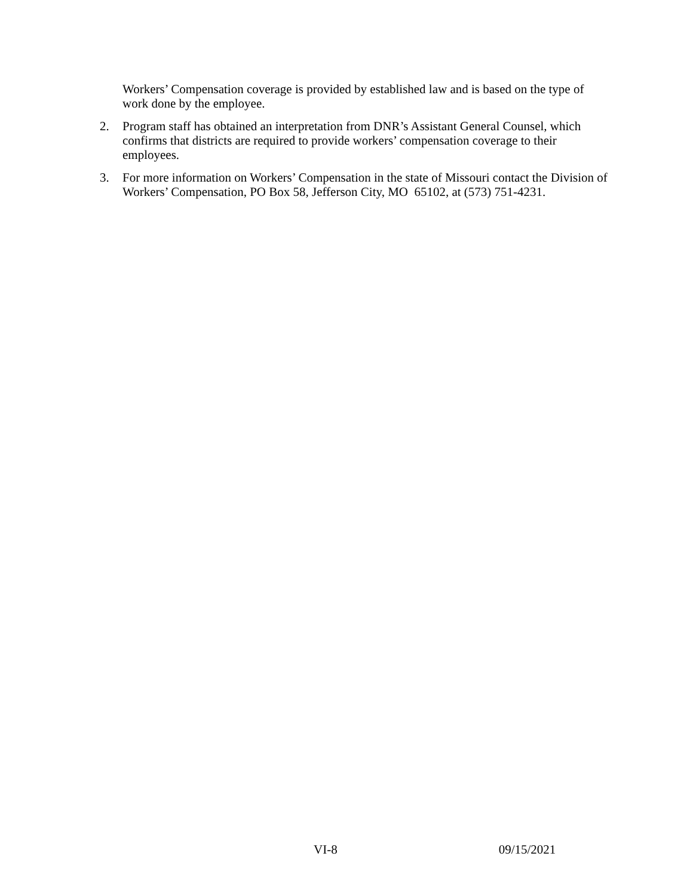Workers’ Compensation coverage is provided by established law and is based on the type of work done by the employee.
2. Program staff has obtained an interpretation from DNR’s Assistant General Counsel, which confirms that districts are required to provide workers’ compensation coverage to their employees.
3. For more information on Workers’ Compensation in the state of Missouri contact the Division of Workers’ Compensation, PO Box 58, Jefferson City, MO 65102, at (573) 751-4231.
VI-8 09/15/2021